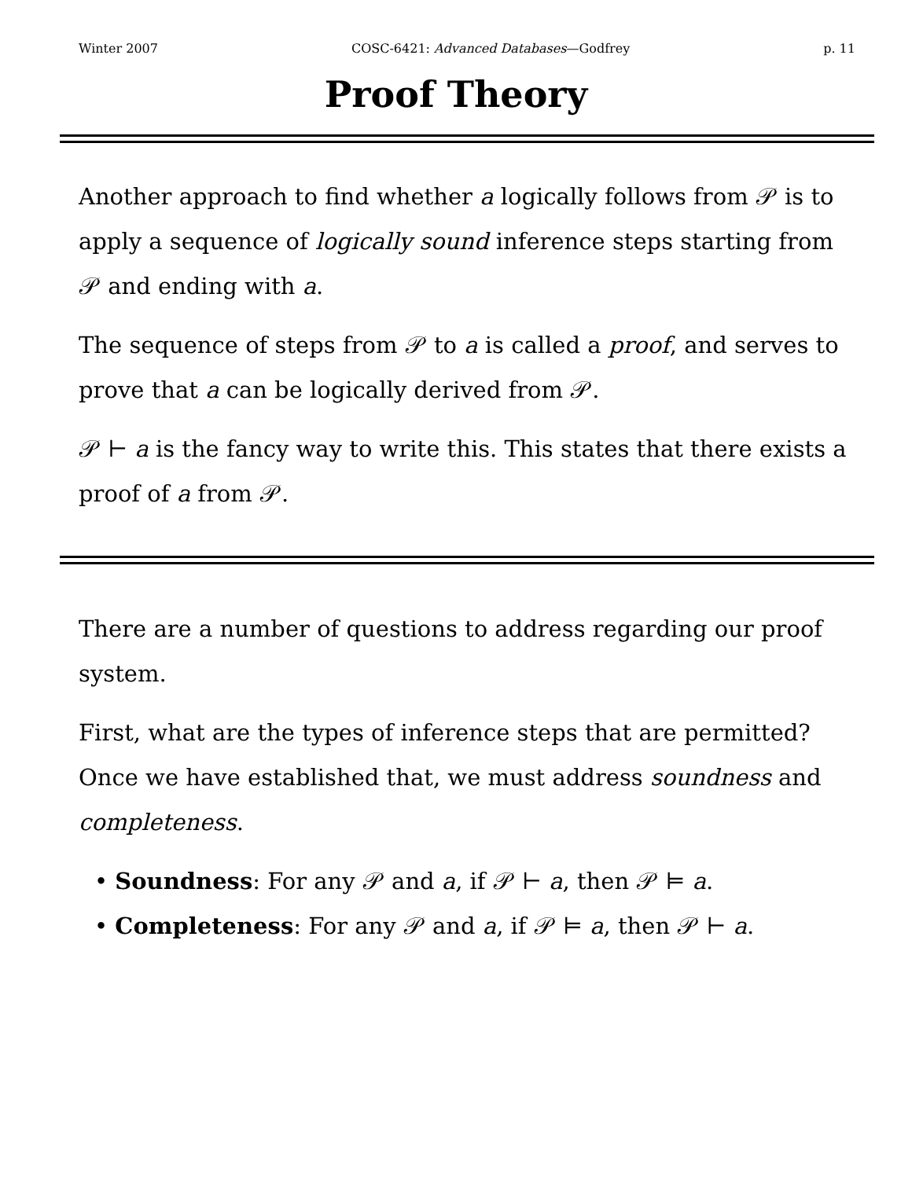Winter 2007 COSC-6421: Advanced Databases—Godfrey p. 11
Proof Theory
Another approach to find whether a logically follows from 𝒫 is to apply a sequence of logically sound inference steps starting from 𝒫 and ending with a.
The sequence of steps from 𝒫 to a is called a proof, and serves to prove that a can be logically derived from 𝒫.
𝒫 ⊢ a is the fancy way to write this. This states that there exists a proof of a from 𝒫.
There are a number of questions to address regarding our proof system.
First, what are the types of inference steps that are permitted? Once we have established that, we must address soundness and completeness.
• Soundness: For any 𝒫 and a, if 𝒫 ⊢ a, then 𝒫 ⊨ a.
• Completeness: For any 𝒫 and a, if 𝒫 ⊨ a, then 𝒫 ⊢ a.